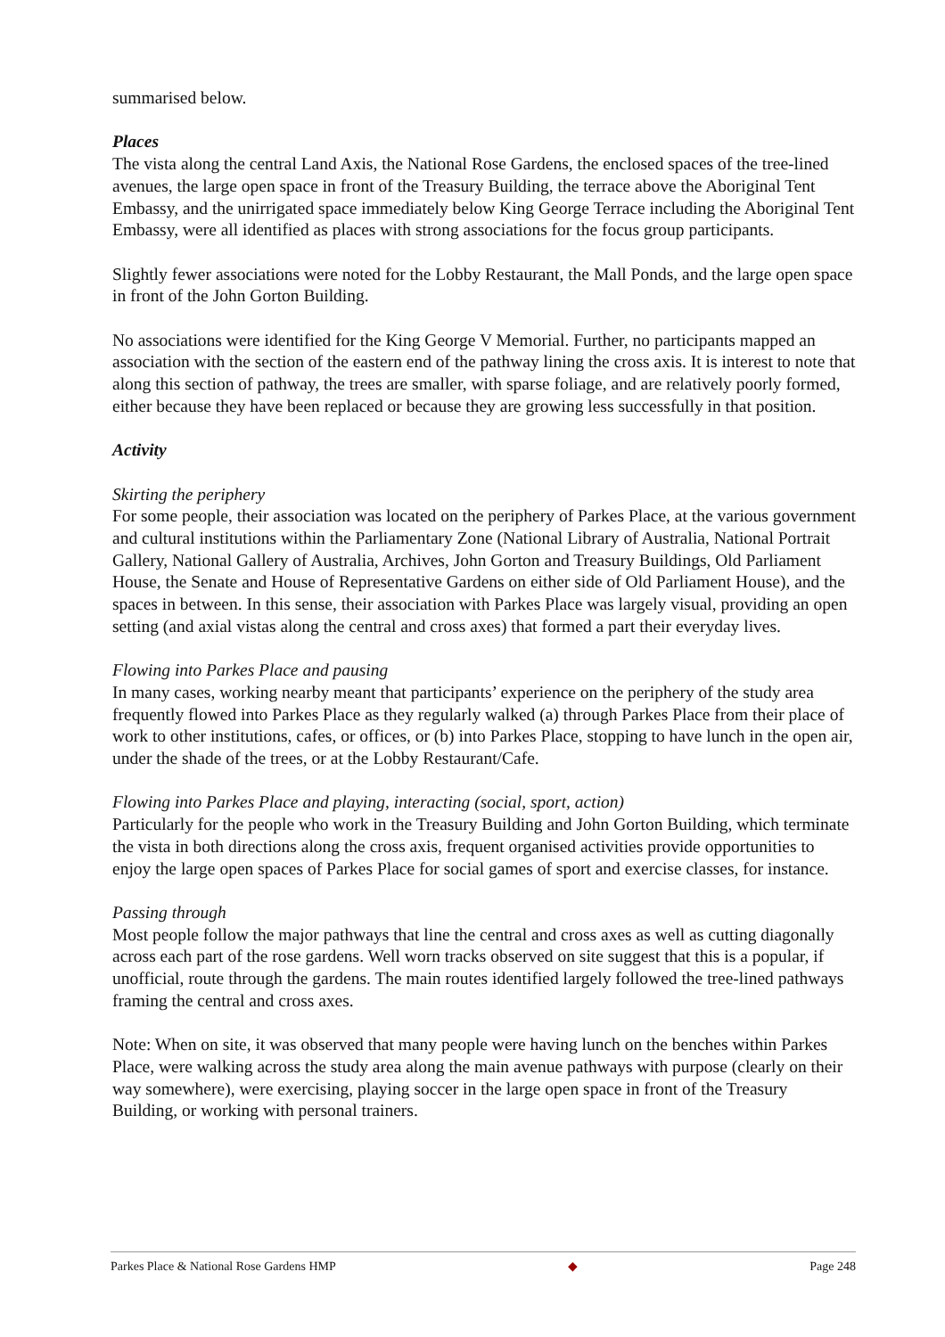summarised below.
Places
The vista along the central Land Axis, the National Rose Gardens, the enclosed spaces of the tree-lined avenues, the large open space in front of the Treasury Building, the terrace above the Aboriginal Tent Embassy, and the unirrigated space immediately below King George Terrace including the Aboriginal Tent Embassy, were all identified as places with strong associations for the focus group participants.
Slightly fewer associations were noted for the Lobby Restaurant, the Mall Ponds, and the large open space in front of the John Gorton Building.
No associations were identified for the King George V Memorial. Further, no participants mapped an association with the section of the eastern end of the pathway lining the cross axis. It is interest to note that along this section of pathway, the trees are smaller, with sparse foliage, and are relatively poorly formed, either because they have been replaced or because they are growing less successfully in that position.
Activity
Skirting the periphery
For some people, their association was located on the periphery of Parkes Place, at the various government and cultural institutions within the Parliamentary Zone (National Library of Australia, National Portrait Gallery, National Gallery of Australia, Archives, John Gorton and Treasury Buildings, Old Parliament House, the Senate and House of Representative Gardens on either side of Old Parliament House), and the spaces in between. In this sense, their association with Parkes Place was largely visual, providing an open setting (and axial vistas along the central and cross axes) that formed a part their everyday lives.
Flowing into Parkes Place and pausing
In many cases, working nearby meant that participants’ experience on the periphery of the study area frequently flowed into Parkes Place as they regularly walked (a) through Parkes Place from their place of work to other institutions, cafes, or offices, or (b) into Parkes Place, stopping to have lunch in the open air, under the shade of the trees, or at the Lobby Restaurant/Cafe.
Flowing into Parkes Place and playing, interacting (social, sport, action)
Particularly for the people who work in the Treasury Building and John Gorton Building, which terminate the vista in both directions along the cross axis, frequent organised activities provide opportunities to enjoy the large open spaces of Parkes Place for social games of sport and exercise classes, for instance.
Passing through
Most people follow the major pathways that line the central and cross axes as well as cutting diagonally across each part of the rose gardens. Well worn tracks observed on site suggest that this is a popular, if unofficial, route through the gardens. The main routes identified largely followed the tree-lined pathways framing the central and cross axes.
Note: When on site, it was observed that many people were having lunch on the benches within Parkes Place, were walking across the study area along the main avenue pathways with purpose (clearly on their way somewhere), were exercising, playing soccer in the large open space in front of the Treasury Building, or working with personal trainers.
Parkes Place & National Rose Gardens HMP ◆ Page 248